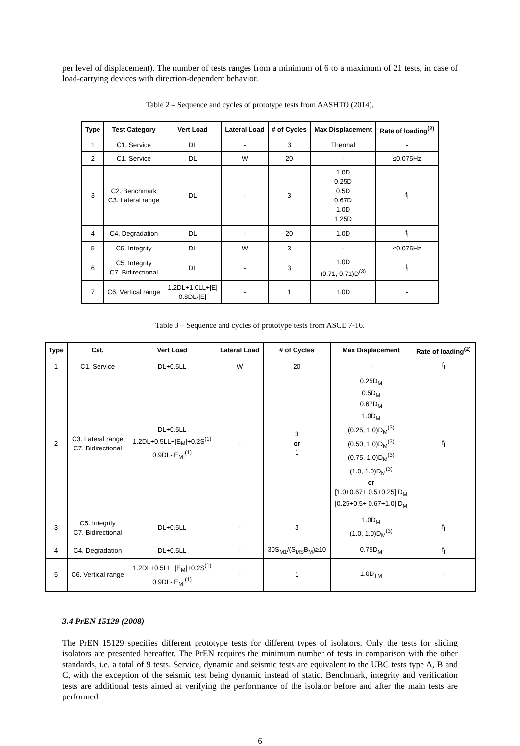per level of displacement). The number of tests ranges from a minimum of 6 to a maximum of 21 tests, in case of load-carrying devices with direction-dependent behavior.
Table 2 – Sequence and cycles of prototype tests from AASHTO (2014).
| Type | Test Category | Vert Load | Lateral Load | # of Cycles | Max Displacement | Rate of loading<sup>(2)</sup> |
| --- | --- | --- | --- | --- | --- | --- |
| 1 | C1. Service | DL | - | 3 | Thermal | - |
| 2 | C1. Service | DL | W | 20 | - | ≤0.075Hz |
| 3 | C2. Benchmark C3. Lateral range | DL | - | 3 | 1.0D 0.25D 0.5D 0.67D 1.0D 1.25D | f<sub>l</sub> |
| 4 | C4. Degradation | DL | - | 20 | 1.0D | f<sub>l</sub> |
| 5 | C5. Integrity | DL | W | 3 | - | ≤0.075Hz |
| 6 | C5. Integrity C7. Bidirectional | DL | - | 3 | 1.0D (0.71, 0.71)D<sup>(3)</sup> | f<sub>l</sub> |
| 7 | C6. Vertical range | 1.2DL+1.0LL+/E/ 0.8DL-/E/ | - | 1 | 1.0D | - |
Table 3 – Sequence and cycles of prototype tests from ASCE 7-16.
| Type | Cat. | Vert Load | Lateral Load | # of Cycles | Max Displacement | Rate of loading<sup>(2)</sup> |
| --- | --- | --- | --- | --- | --- | --- |
| 1 | C1. Service | DL+0.5LL | W | 20 | - | f<sub>l</sub> |
| 2 | C3. Lateral range C7. Bidirectional | DL+0.5LL 1.2DL+0.5LL+/E<sub>M</sub>/+0.2S<sup>(1)</sup> 0.9DL-/E<sub>M</sub>/<sup>(1)</sup> | - | 3 or 1 | 0.25D<sub>M</sub> 0.5D<sub>M</sub> 0.67D<sub>M</sub> 1.0D<sub>M</sub> (0.25, 1.0)D<sub>M</sub><sup>(3)</sup> (0.50, 1.0)D<sub>M</sub><sup>(3)</sup> (0.75, 1.0)D<sub>M</sub><sup>(3)</sup> (1.0, 1.0)D<sub>M</sub><sup>(3)</sup> or [1.0+0.67+ 0.5+0.25] D<sub>M</sub> [0.25+0.5+ 0.67+1.0] D<sub>M</sub> | f<sub>l</sub> |
| 3 | C5. Integrity C7. Bidirectional | DL+0.5LL | - | 3 | 1.0D<sub>M</sub> (1.0, 1.0)D<sub>M</sub><sup>(3)</sup> | f<sub>l</sub> |
| 4 | C4. Degradation | DL+0.5LL | - | 30S<sub>M1</sub>/(S<sub>MS</sub>B<sub>M</sub>)≥10 | 0.75D<sub>M</sub> | f<sub>l</sub> |
| 5 | C6. Vertical range | 1.2DL+0.5LL+/E<sub>M</sub>/+0.2S<sup>(1)</sup> 0.9DL-/E<sub>M</sub>/<sup>(1)</sup> | - | 1 | 1.0D<sub>TM</sub> | - |
3.4 PrEN 15129 (2008)
The PrEN 15129 specifies different prototype tests for different types of isolators. Only the tests for sliding isolators are presented hereafter. The PrEN requires the minimum number of tests in comparison with the other standards, i.e. a total of 9 tests. Service, dynamic and seismic tests are equivalent to the UBC tests type A, B and C, with the exception of the seismic test being dynamic instead of static. Benchmark, integrity and verification tests are additional tests aimed at verifying the performance of the isolator before and after the main tests are performed.
6